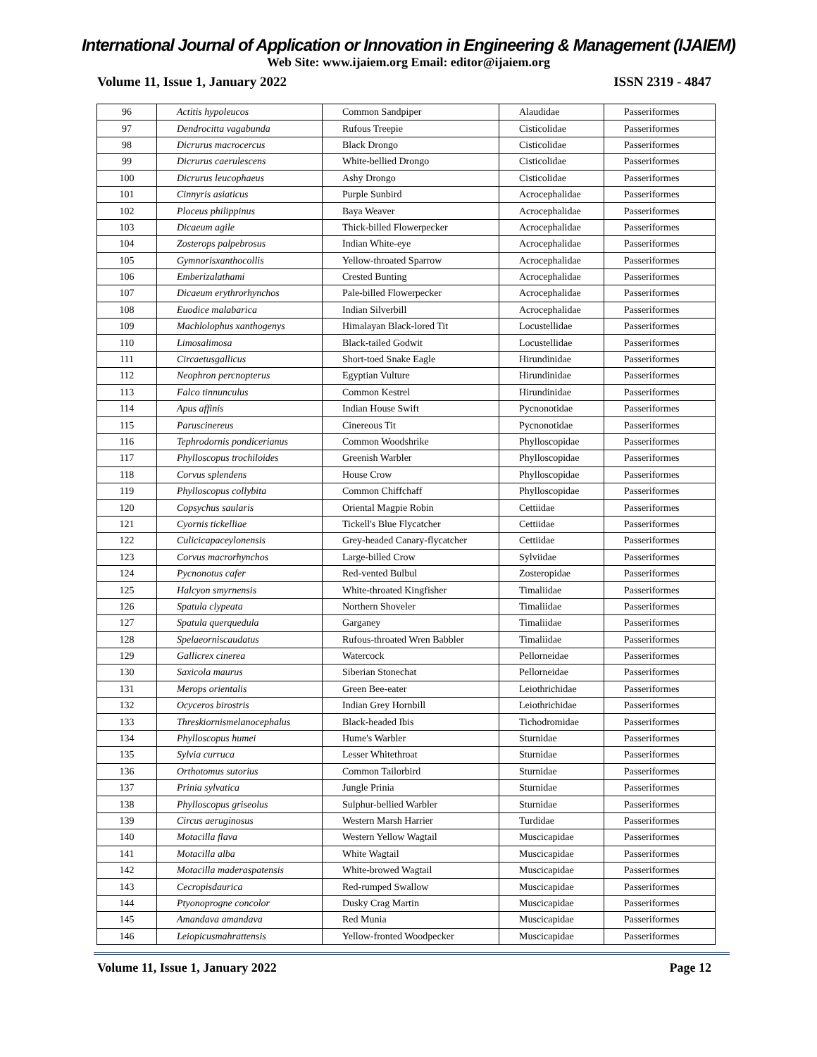International Journal of Application or Innovation in Engineering & Management (IJAIEM)
Web Site: www.ijaiem.org Email: editor@ijaiem.org
Volume 11, Issue 1, January 2022 ISSN 2319 - 4847
| 96 | Actitis hypoleucos | Common Sandpiper | Alaudidae | Passeriformes |
| 97 | Dendrocitta vagabunda | Rufous Treepie | Cisticolidae | Passeriformes |
| 98 | Dicrurus macrocercus | Black Drongo | Cisticolidae | Passeriformes |
| 99 | Dicrurus caerulescens | White-bellied Drongo | Cisticolidae | Passeriformes |
| 100 | Dicrurus leucophaeus | Ashy Drongo | Cisticolidae | Passeriformes |
| 101 | Cinnyris asiaticus | Purple Sunbird | Acrocephalidae | Passeriformes |
| 102 | Ploceus philippinus | Baya Weaver | Acrocephalidae | Passeriformes |
| 103 | Dicaeum agile | Thick-billed Flowerpecker | Acrocephalidae | Passeriformes |
| 104 | Zosterops palpebrosus | Indian White-eye | Acrocephalidae | Passeriformes |
| 105 | Gymnorisxanthocollis | Yellow-throated Sparrow | Acrocephalidae | Passeriformes |
| 106 | Emberizalathami | Crested Bunting | Acrocephalidae | Passeriformes |
| 107 | Dicaeum erythrorhynchos | Pale-billed Flowerpecker | Acrocephalidae | Passeriformes |
| 108 | Euodice malabarica | Indian Silverbill | Acrocephalidae | Passeriformes |
| 109 | Machlolophus xanthogenys | Himalayan Black-lored Tit | Locustellidae | Passeriformes |
| 110 | Limosalimosa | Black-tailed Godwit | Locustellidae | Passeriformes |
| 111 | Circaetusgallicus | Short-toed Snake Eagle | Hirundinidae | Passeriformes |
| 112 | Neophron percnopterus | Egyptian Vulture | Hirundinidae | Passeriformes |
| 113 | Falco tinnunculus | Common Kestrel | Hirundinidae | Passeriformes |
| 114 | Apus affinis | Indian House Swift | Pycnonotidae | Passeriformes |
| 115 | Paruscinereus | Cinereous Tit | Pycnonotidae | Passeriformes |
| 116 | Tephrodornis pondicerianus | Common Woodshrike | Phylloscopidae | Passeriformes |
| 117 | Phylloscopus trochiloides | Greenish Warbler | Phylloscopidae | Passeriformes |
| 118 | Corvus splendens | House Crow | Phylloscopidae | Passeriformes |
| 119 | Phylloscopus collybita | Common Chiffchaff | Phylloscopidae | Passeriformes |
| 120 | Copsychus saularis | Oriental Magpie Robin | Cettiidae | Passeriformes |
| 121 | Cyornis tickelliae | Tickell's Blue Flycatcher | Cettiidae | Passeriformes |
| 122 | Culicicapaceylonensis | Grey-headed Canary-flycatcher | Cettiidae | Passeriformes |
| 123 | Corvus macrorhynchos | Large-billed Crow | Sylviidae | Passeriformes |
| 124 | Pycnonotus cafer | Red-vented Bulbul | Zosteropidae | Passeriformes |
| 125 | Halcyon smyrnensis | White-throated Kingfisher | Timaliidae | Passeriformes |
| 126 | Spatula clypeata | Northern Shoveler | Timaliidae | Passeriformes |
| 127 | Spatula querquedula | Garganey | Timaliidae | Passeriformes |
| 128 | Spelaeorniscaudatus | Rufous-throated Wren Babbler | Timaliidae | Passeriformes |
| 129 | Gallicrex cinerea | Watercock | Pellorneidae | Passeriformes |
| 130 | Saxicola maurus | Siberian Stonechat | Pellorneidae | Passeriformes |
| 131 | Merops orientalis | Green Bee-eater | Leiothrichidae | Passeriformes |
| 132 | Ocyceros birostris | Indian Grey Hornbill | Leiothrichidae | Passeriformes |
| 133 | Threskiornismelanocephalus | Black-headed Ibis | Tichodromidae | Passeriformes |
| 134 | Phylloscopus humei | Hume's Warbler | Sturnidae | Passeriformes |
| 135 | Sylvia curruca | Lesser Whitethroat | Sturnidae | Passeriformes |
| 136 | Orthotomus sutorius | Common Tailorbird | Sturnidae | Passeriformes |
| 137 | Prinia sylvatica | Jungle Prinia | Sturnidae | Passeriformes |
| 138 | Phylloscopus griseolus | Sulphur-bellied Warbler | Sturnidae | Passeriformes |
| 139 | Circus aeruginosus | Western Marsh Harrier | Turdidae | Passeriformes |
| 140 | Motacilla flava | Western Yellow Wagtail | Muscicapidae | Passeriformes |
| 141 | Motacilla alba | White Wagtail | Muscicapidae | Passeriformes |
| 142 | Motacilla maderaspatensis | White-browed Wagtail | Muscicapidae | Passeriformes |
| 143 | Cecropisdaurica | Red-rumped Swallow | Muscicapidae | Passeriformes |
| 144 | Ptyonoprogne concolor | Dusky Crag Martin | Muscicapidae | Passeriformes |
| 145 | Amandava amandava | Red Munia | Muscicapidae | Passeriformes |
| 146 | Leiopicusmahrattensis | Yellow-fronted Woodpecker | Muscicapidae | Passeriformes |
Volume 11, Issue 1, January 2022 Page 12